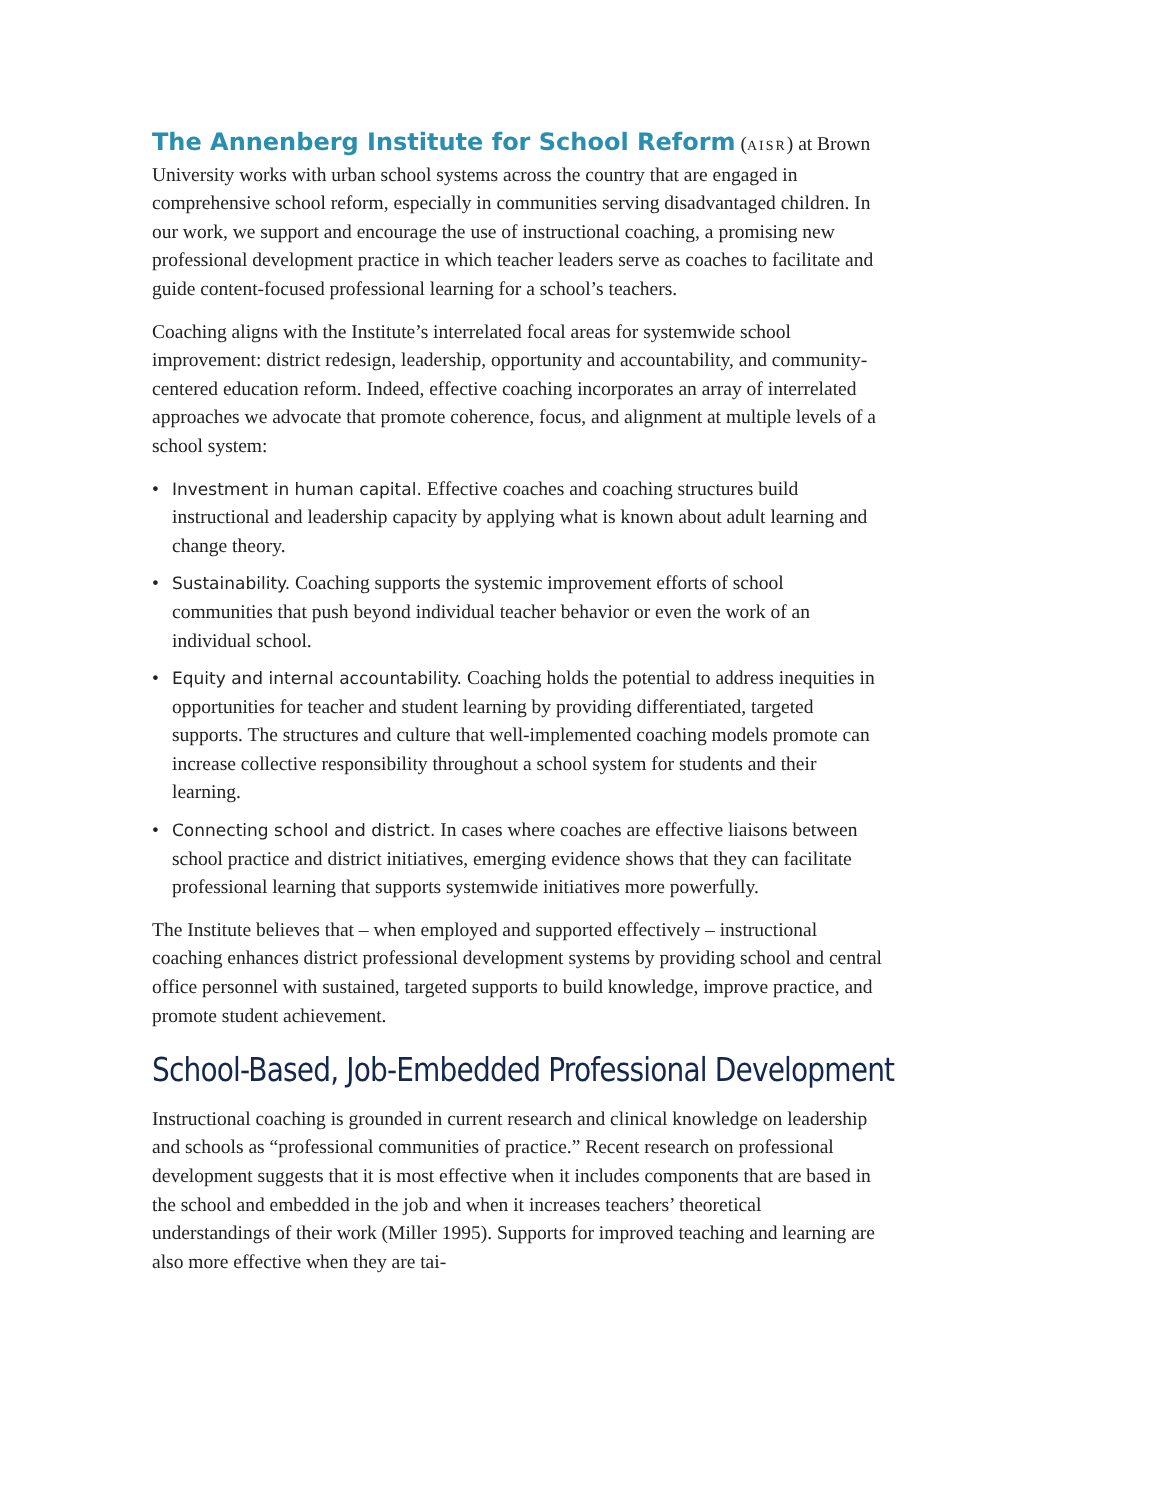The Annenberg Institute for School Reform (AISR) at Brown University works with urban school systems across the country that are engaged in comprehensive school reform, especially in communities serving disadvantaged children. In our work, we support and encourage the use of instructional coaching, a promising new professional development practice in which teacher leaders serve as coaches to facilitate and guide content-focused professional learning for a school’s teachers.
Coaching aligns with the Institute’s interrelated focal areas for systemwide school improvement: district redesign, leadership, opportunity and accountability, and community-centered education reform. Indeed, effective coaching incorporates an array of interrelated approaches we advocate that promote coherence, focus, and alignment at multiple levels of a school system:
• Investment in human capital. Effective coaches and coaching structures build instructional and leadership capacity by applying what is known about adult learning and change theory.
• Sustainability. Coaching supports the systemic improvement efforts of school communities that push beyond individual teacher behavior or even the work of an individual school.
• Equity and internal accountability. Coaching holds the potential to address inequities in opportunities for teacher and student learning by providing differentiated, targeted supports. The structures and culture that well-implemented coaching models promote can increase collective responsibility throughout a school system for students and their learning.
• Connecting school and district. In cases where coaches are effective liaisons between school practice and district initiatives, emerging evidence shows that they can facilitate professional learning that supports systemwide initiatives more powerfully.
The Institute believes that – when employed and supported effectively – instructional coaching enhances district professional development systems by providing school and central office personnel with sustained, targeted supports to build knowledge, improve practice, and promote student achievement.
School-Based, Job-Embedded Professional Development
Instructional coaching is grounded in current research and clinical knowledge on leadership and schools as “professional communities of practice.” Recent research on professional development suggests that it is most effective when it includes components that are based in the school and embedded in the job and when it increases teachers’ theoretical understandings of their work (Miller 1995). Supports for improved teaching and learning are also more effective when they are tai-